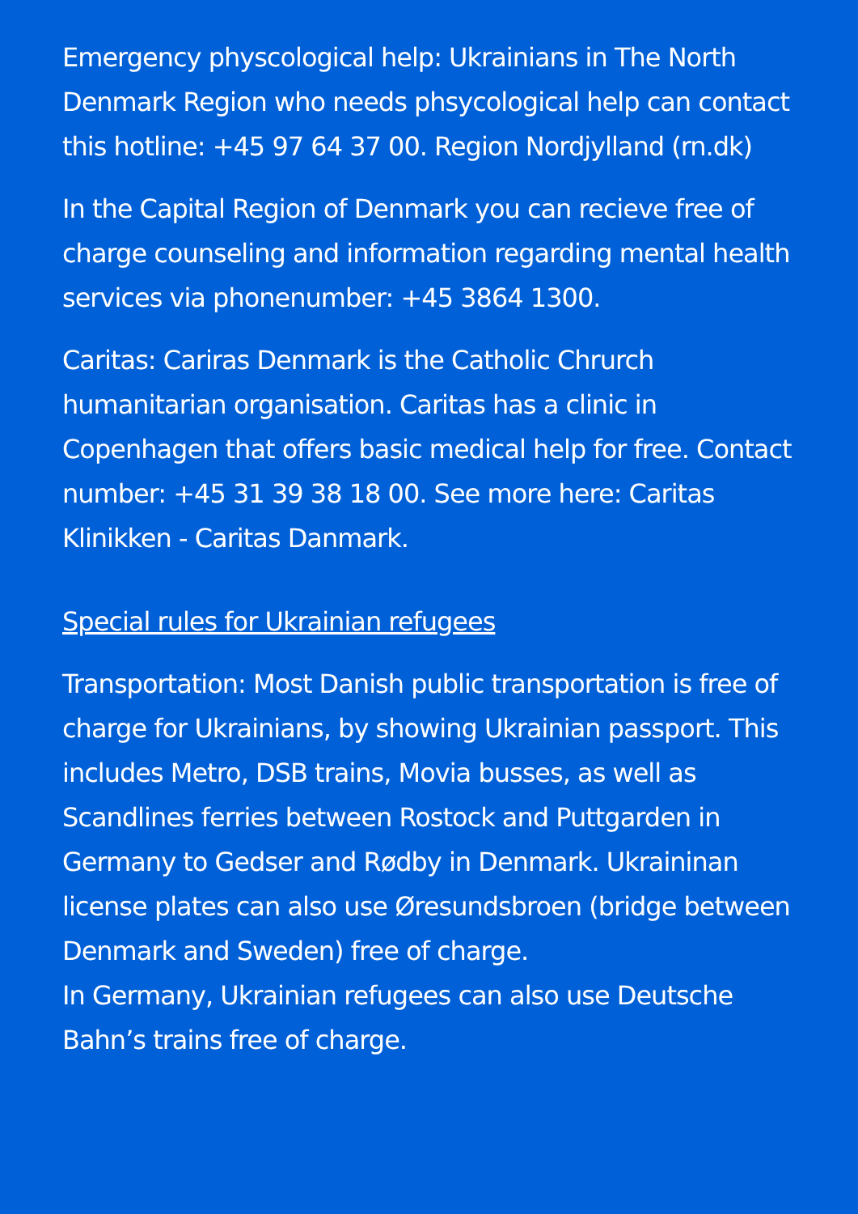Emergency physcological help: Ukrainians in The North Denmark Region who needs phsycological help can contact this hotline: +45 97 64 37 00. Region Nordjylland (rn.dk)
In the Capital Region of Denmark you can recieve free of charge counseling and information regarding mental health services via phonenumber: +45 3864 1300.
Caritas: Cariras Denmark is the Catholic Chrurch humanitarian organisation. Caritas has a clinic in Copenhagen that offers basic medical help for free. Contact number: +45 31 39 38 18 00. See more here: Caritas Klinikken - Caritas Danmark.
Special rules for Ukrainian refugees
Transportation: Most Danish public transportation is free of charge for Ukrainians, by showing Ukrainian passport. This includes Metro, DSB trains, Movia busses, as well as Scandlines ferries between Rostock and Puttgarden in Germany to Gedser and Rødby in Denmark. Ukraininan license plates can also use Øresundsbroen (bridge between Denmark and Sweden) free of charge.
In Germany, Ukrainian refugees can also use Deutsche Bahn’s trains free of charge.